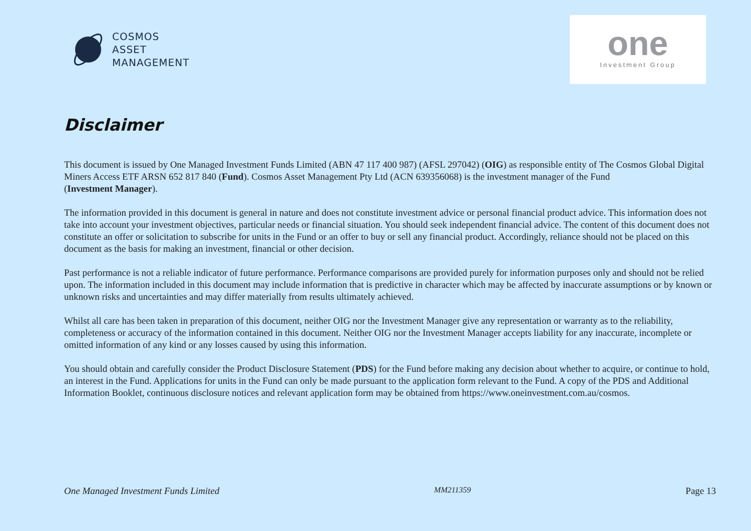COSMOS
ASSET
MANAGEMENT
one
Investment Group
Disclaimer
This document is issued by One Managed Investment Funds Limited (ABN 47 117 400 987) (AFSL 297042) (OIG) as responsible entity of The Cosmos Global Digital Miners Access ETF ARSN 652 817 840 (Fund). Cosmos Asset Management Pty Ltd (ACN 639356068) is the investment manager of the Fund
(Investment Manager).
The information provided in this document is general in nature and does not constitute investment advice or personal financial product advice. This information does not take into account your investment objectives, particular needs or financial situation. You should seek independent financial advice. The content of this document does not constitute an offer or solicitation to subscribe for units in the Fund or an offer to buy or sell any financial product. Accordingly, reliance should not be placed on this document as the basis for making an investment, financial or other decision.
Past performance is not a reliable indicator of future performance. Performance comparisons are provided purely for information purposes only and should not be relied upon. The information included in this document may include information that is predictive in character which may be affected by inaccurate assumptions or by known or unknown risks and uncertainties and may differ materially from results ultimately achieved.
Whilst all care has been taken in preparation of this document, neither OIG nor the Investment Manager give any representation or warranty as to the reliability, completeness or accuracy of the information contained in this document. Neither OIG nor the Investment Manager accepts liability for any inaccurate, incomplete or omitted information of any kind or any losses caused by using this information.
You should obtain and carefully consider the Product Disclosure Statement (PDS) for the Fund before making any decision about whether to acquire, or continue to hold, an interest in the Fund. Applications for units in the Fund can only be made pursuant to the application form relevant to the Fund. A copy of the PDS and Additional Information Booklet, continuous disclosure notices and relevant application form may be obtained from https://www.oneinvestment.com.au/cosmos.
One Managed Investment Funds Limited MM211359 Page 13